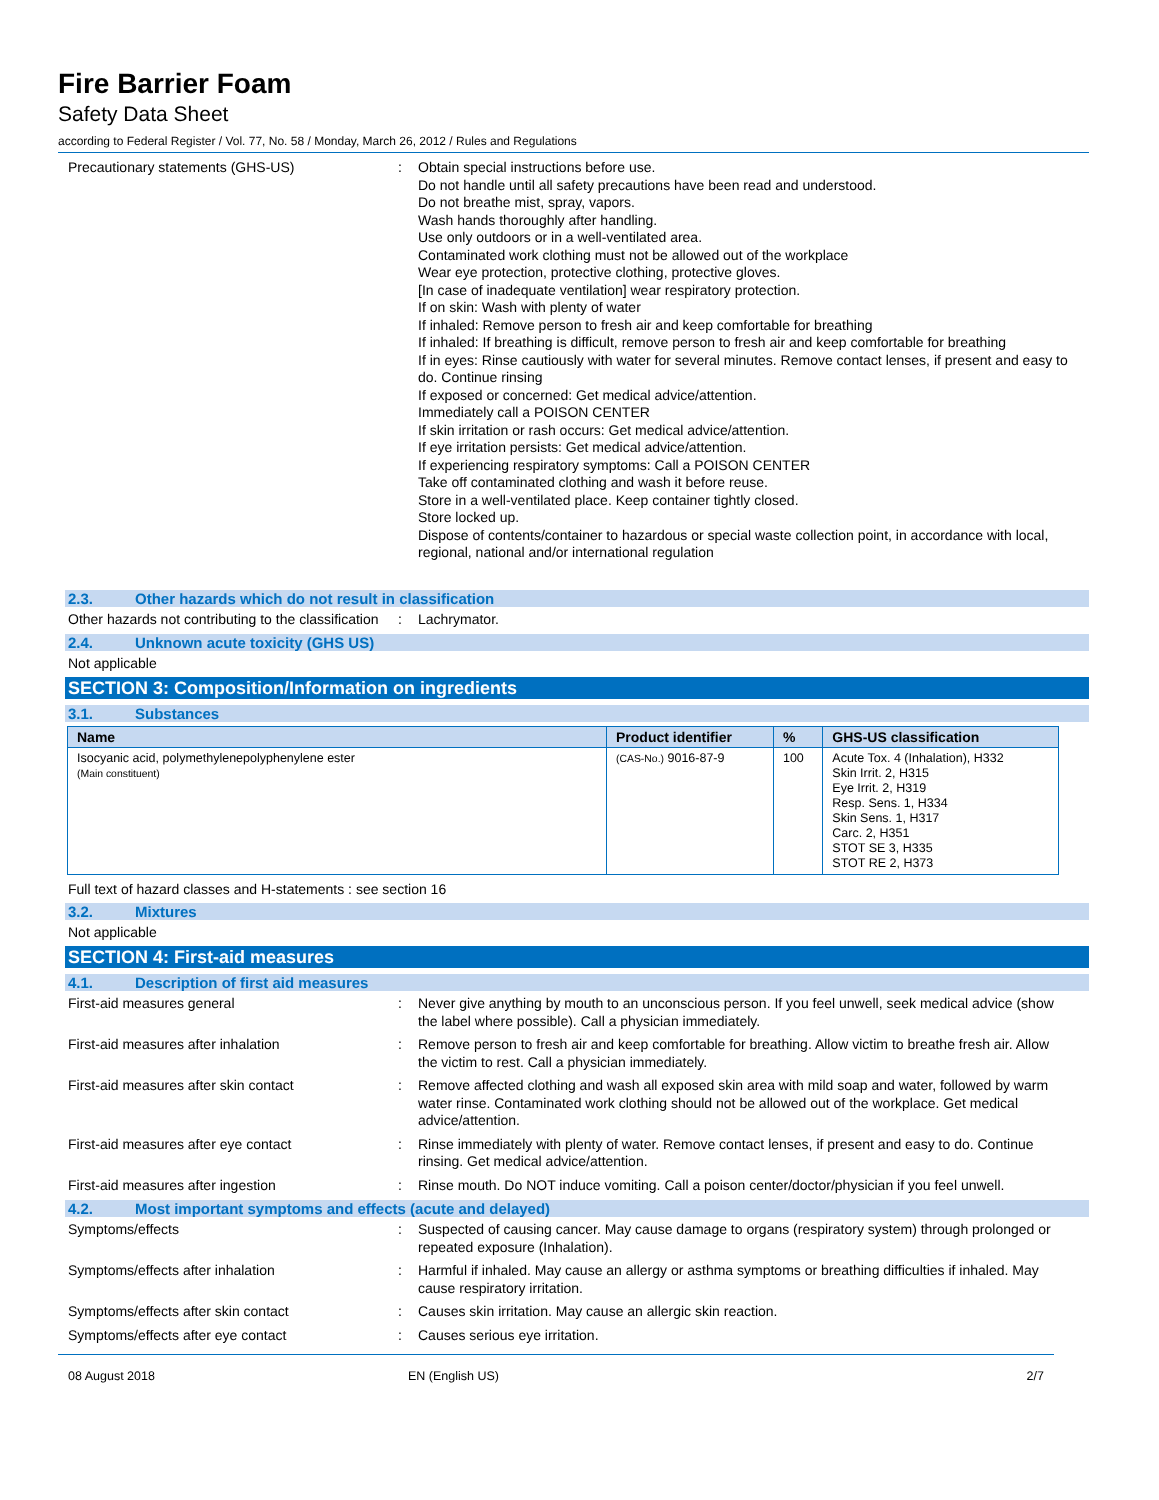Fire Barrier Foam
Safety Data Sheet
according to Federal Register / Vol. 77, No. 58 / Monday, March 26, 2012 / Rules and Regulations
Precautionary statements (GHS-US) : Obtain special instructions before use.
Do not handle until all safety precautions have been read and understood.
Do not breathe mist, spray, vapors.
Wash hands thoroughly after handling.
Use only outdoors or in a well-ventilated area.
Contaminated work clothing must not be allowed out of the workplace
Wear eye protection, protective clothing, protective gloves.
[In case of inadequate ventilation] wear respiratory protection.
If on skin: Wash with plenty of water
If inhaled: Remove person to fresh air and keep comfortable for breathing
If inhaled: If breathing is difficult, remove person to fresh air and keep comfortable for breathing
If in eyes: Rinse cautiously with water for several minutes. Remove contact lenses, if present and easy to do. Continue rinsing
If exposed or concerned: Get medical advice/attention.
Immediately call a POISON CENTER
If skin irritation or rash occurs: Get medical advice/attention.
If eye irritation persists: Get medical advice/attention.
If experiencing respiratory symptoms: Call a POISON CENTER
Take off contaminated clothing and wash it before reuse.
Store in a well-ventilated place. Keep container tightly closed.
Store locked up.
Dispose of contents/container to hazardous or special waste collection point, in accordance with local, regional, national and/or international regulation
2.3. Other hazards which do not result in classification
Other hazards not contributing to the classification
: Lachrymator.
2.4. Unknown acute toxicity (GHS US)
Not applicable
SECTION 3: Composition/Information on ingredients
3.1. Substances
| Name | Product identifier | % | GHS-US classification |
| --- | --- | --- | --- |
| Isocyanic acid, polymethylenepolyphenylene ester (Main constituent) | (CAS-No.) 9016-87-9 | 100 | Acute Tox. 4 (Inhalation), H332 Skin Irrit. 2, H315 Eye Irrit. 2, H319 Resp. Sens. 1, H334 Skin Sens. 1, H317 Carc. 2, H351 STOT SE 3, H335 STOT RE 2, H373 |
Full text of hazard classes and H-statements : see section 16
3.2. Mixtures
Not applicable
SECTION 4: First-aid measures
4.1. Description of first aid measures
First-aid measures general : Never give anything by mouth to an unconscious person. If you feel unwell, seek medical advice (show the label where possible). Call a physician immediately.
First-aid measures after inhalation : Remove person to fresh air and keep comfortable for breathing. Allow victim to breathe fresh air. Allow the victim to rest. Call a physician immediately.
First-aid measures after skin contact : Remove affected clothing and wash all exposed skin area with mild soap and water, followed by warm water rinse. Contaminated work clothing should not be allowed out of the workplace. Get medical advice/attention.
First-aid measures after eye contact : Rinse immediately with plenty of water. Remove contact lenses, if present and easy to do. Continue rinsing. Get medical advice/attention.
First-aid measures after ingestion : Rinse mouth. Do NOT induce vomiting. Call a poison center/doctor/physician if you feel unwell.
4.2. Most important symptoms and effects (acute and delayed)
Symptoms/effects : Suspected of causing cancer. May cause damage to organs (respiratory system) through prolonged or repeated exposure (Inhalation).
Symptoms/effects after inhalation : Harmful if inhaled. May cause an allergy or asthma symptoms or breathing difficulties if inhaled. May cause respiratory irritation.
Symptoms/effects after skin contact : Causes skin irritation. May cause an allergic skin reaction.
Symptoms/effects after eye contact : Causes serious eye irritation.
08 August 2018 EN (English US) 2/7